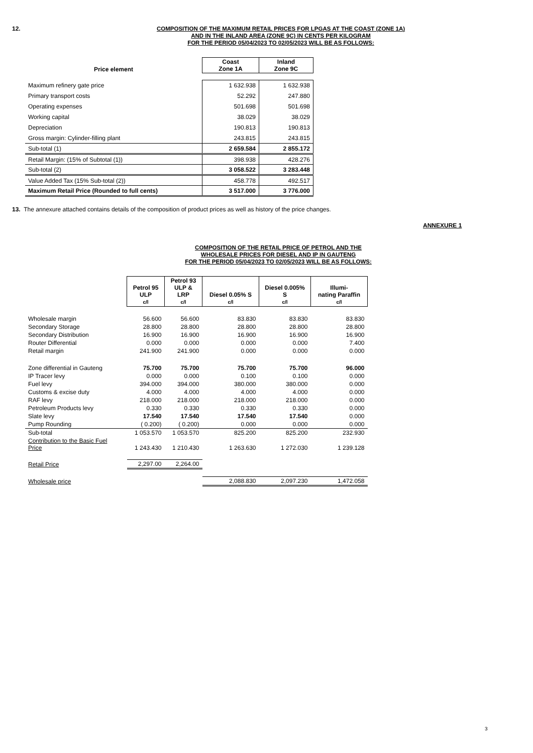12.
COMPOSITION OF THE MAXIMUM RETAIL PRICES FOR LPGAS AT THE COAST (ZONE 1A)
AND IN THE INLAND AREA (ZONE 9C) IN CENTS PER KILOGRAM
FOR THE PERIOD 05/04/2023 TO 02/05/2023 WILL BE AS FOLLOWS:
| Price element | Coast Zone 1A | Inland Zone 9C |
| --- | --- | --- |
| Maximum refinery gate price | 1 632.938 | 1 632.938 |
| Primary transport costs | 52.292 | 247.880 |
| Operating expenses | 501.698 | 501.698 |
| Working capital | 38.029 | 38.029 |
| Depreciation | 190.813 | 190.813 |
| Gross margin: Cylinder-filling plant | 243.815 | 243.815 |
| Sub-total (1) | 2 659.584 | 2 855.172 |
| Retail Margin: (15% of Subtotal (1)) | 398.938 | 428.276 |
| Sub-total (2) | 3 058.522 | 3 283.448 |
| Value Added Tax (15% Sub-total (2)) | 458.778 | 492.517 |
| Maximum Retail Price (Rounded to full cents) | 3 517.000 | 3 776.000 |
13. The annexure attached contains details of the composition of product prices as well as history of the price changes.
ANNEXURE 1
COMPOSITION OF THE RETAIL PRICE OF PETROL AND THE
WHOLESALE PRICES FOR DIESEL AND IP IN GAUTENG
FOR THE PERIOD 05/04/2023 TO 02/05/2023 WILL BE AS FOLLOWS:
| | Petrol 95 ULP c/l | Petrol 93 ULP & LRP c/l | Diesel 0.05% S c/l | Diesel 0.005% S c/l | Illumi- nating Paraffin c/l |
| --- | --- | --- | --- | --- | --- |
| Wholesale margin | 56.600 | 56.600 | 83.830 | 83.830 | 83.830 |
| Secondary Storage | 28.800 | 28.800 | 28.800 | 28.800 | 28.800 |
| Secondary Distribution | 16.900 | 16.900 | 16.900 | 16.900 | 16.900 |
| Router Differential | 0.000 | 0.000 | 0.000 | 0.000 | 7.400 |
| Retail margin | 241.900 | 241.900 | 0.000 | 0.000 | 0.000 |
| Zone differential in Gauteng | 75.700 | 75.700 | 75.700 | 75.700 | 96.000 |
| IP Tracer levy | 0.000 | 0.000 | 0.100 | 0.100 | 0.000 |
| Fuel levy | 394.000 | 394.000 | 380.000 | 380.000 | 0.000 |
| Customs & excise duty | 4.000 | 4.000 | 4.000 | 4.000 | 0.000 |
| RAF levy | 218.000 | 218.000 | 218.000 | 218.000 | 0.000 |
| Petroleum Products levy | 0.330 | 0.330 | 0.330 | 0.330 | 0.000 |
| Slate levy | 17.540 | 17.540 | 17.540 | 17.540 | 0.000 |
| Pump Rounding | ( 0.200) | ( 0.200) | 0.000 | 0.000 | 0.000 |
| Sub-total | 1 053.570 | 1 053.570 | 825.200 | 825.200 | 232.930 |
| Contribution to the Basic Fuel Price | 1 243.430 | 1 210.430 | 1 263.630 | 1 272.030 | 1 239.128 |
| Retail Price | 2,297.00 | 2,264.00 | | | |
| Wholesale price | | | 2,088.830 | 2,097.230 | 1,472.058 |
3